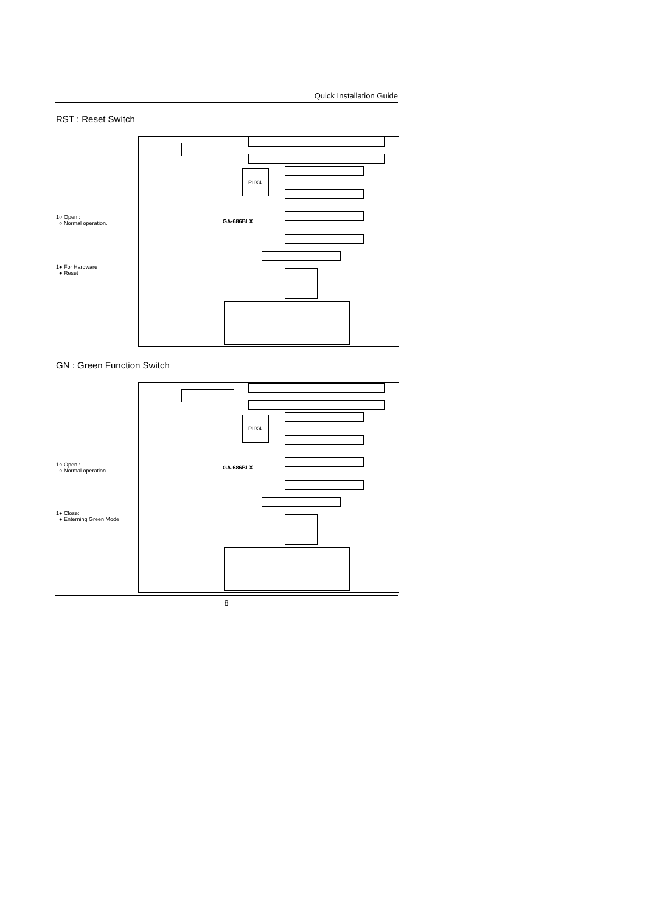Quick Installation Guide
RST : Reset Switch
1○ Open :
○ Normal operation.
1● For Hardware
● Reset
PIIX4
GA-686BLX
GN : Green Function Switch
1○ Open :
○ Normal operation.
1● Close:
● Enterning Green Mode
PIIX4
GA-686BLX
8